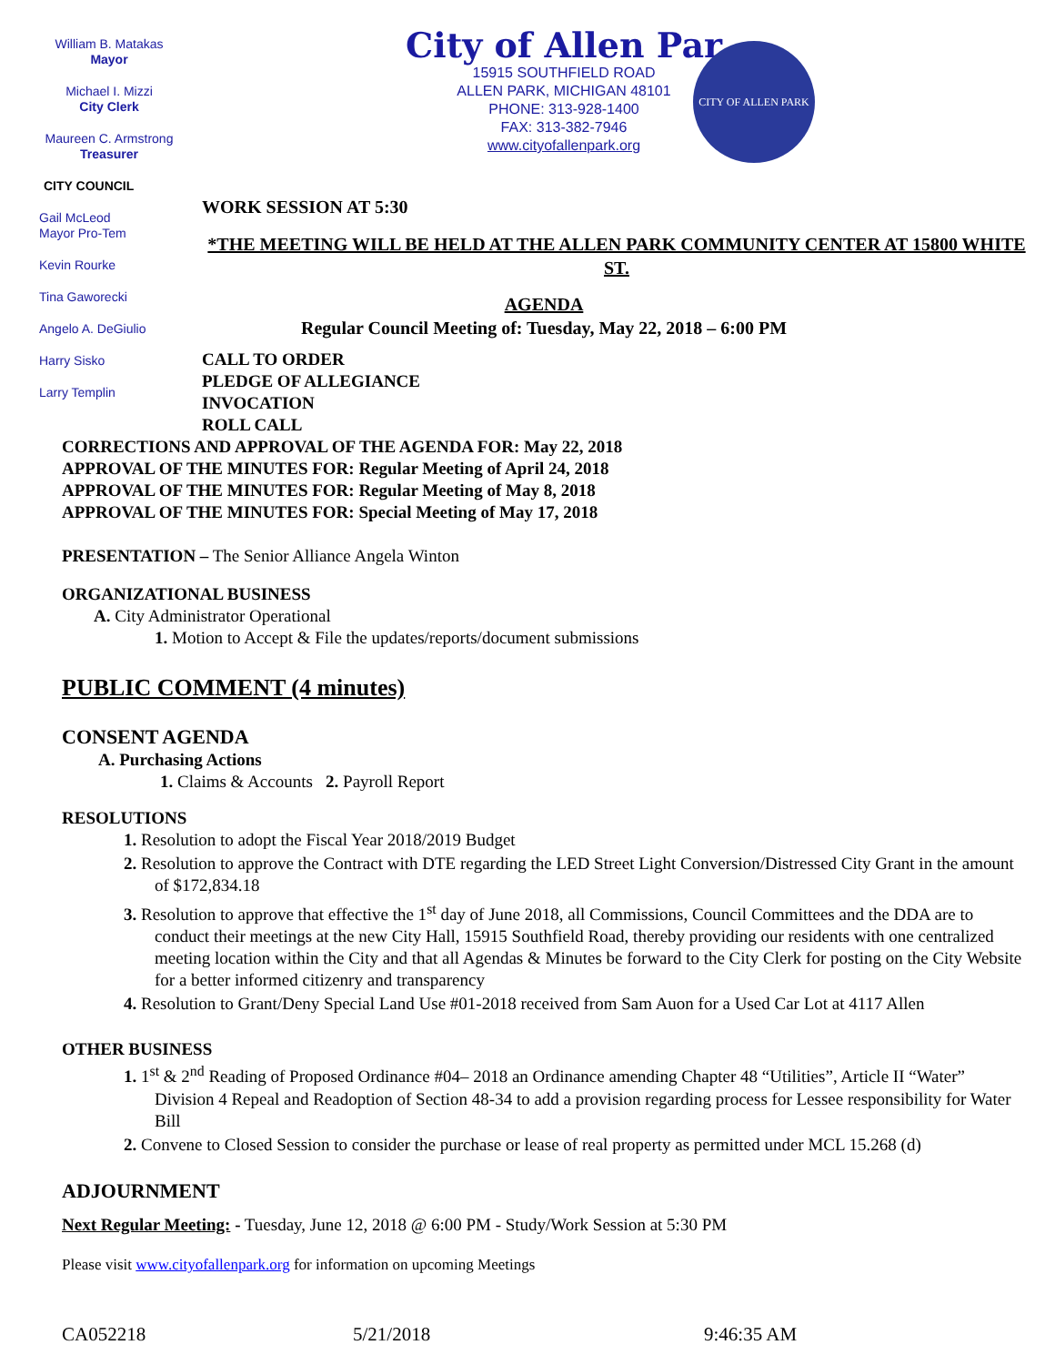William B. Matakas
Mayor
Michael I. Mizzi
City Clerk
Maureen C. Armstrong
Treasurer
CITY COUNCIL
Gail McLeod
Mayor Pro-Tem
Kevin Rourke
Tina Gaworecki
Angelo A. DeGiulio
Harry Sisko
Larry Templin
City of Allen Par
15915 SOUTHFIELD ROAD
ALLEN PARK, MICHIGAN 48101
PHONE: 313-928-1400
FAX: 313-382-7946
www.cityofallenpark.org
CITY OF ALLEN PARK
WORK SESSION AT 5:30
*THE MEETING WILL BE HELD AT THE ALLEN PARK COMMUNITY CENTER AT 15800 WHITE ST.
AGENDA
Regular Council Meeting of: Tuesday, May 22, 2018 – 6:00 PM
CALL TO ORDER
PLEDGE OF ALLEGIANCE
INVOCATION
ROLL CALL
CORRECTIONS AND APPROVAL OF THE AGENDA FOR: May 22, 2018
APPROVAL OF THE MINUTES FOR: Regular Meeting of April 24, 2018
APPROVAL OF THE MINUTES FOR: Regular Meeting of May 8, 2018
APPROVAL OF THE MINUTES FOR: Special Meeting of May 17, 2018
PRESENTATION – The Senior Alliance Angela Winton
ORGANIZATIONAL BUSINESS
A. City Administrator Operational
1. Motion to Accept & File the updates/reports/document submissions
PUBLIC COMMENT (4 minutes)
CONSENT AGENDA
A. Purchasing Actions
1. Claims & Accounts 2. Payroll Report
RESOLUTIONS
1. Resolution to adopt the Fiscal Year 2018/2019 Budget
2. Resolution to approve the Contract with DTE regarding the LED Street Light Conversion/Distressed City Grant in the amount of $172,834.18
3. Resolution to approve that effective the 1<sup>st</sup> day of June 2018, all Commissions, Council Committees and the DDA are to conduct their meetings at the new City Hall, 15915 Southfield Road, thereby providing our residents with one centralized meeting location within the City and that all Agendas & Minutes be forward to the City Clerk for posting on the City Website for a better informed citizenry and transparency
4. Resolution to Grant/Deny Special Land Use #01-2018 received from Sam Auon for a Used Car Lot at 4117 Allen
OTHER BUSINESS
1. 1<sup>st</sup> & 2<sup>nd</sup> Reading of Proposed Ordinance #04– 2018 an Ordinance amending Chapter 48 “Utilities”, Article II “Water” Division 4 Repeal and Readoption of Section 48-34 to add a provision regarding process for Lessee responsibility for Water Bill
2. Convene to Closed Session to consider the purchase or lease of real property as permitted under MCL 15.268 (d)
ADJOURNMENT
Next Regular Meeting: - Tuesday, June 12, 2018 @ 6:00 PM - Study/Work Session at 5:30 PM
Please visit www.cityofallenpark.org for information on upcoming Meetings
CA052218 5/21/2018 9:46:35 AM